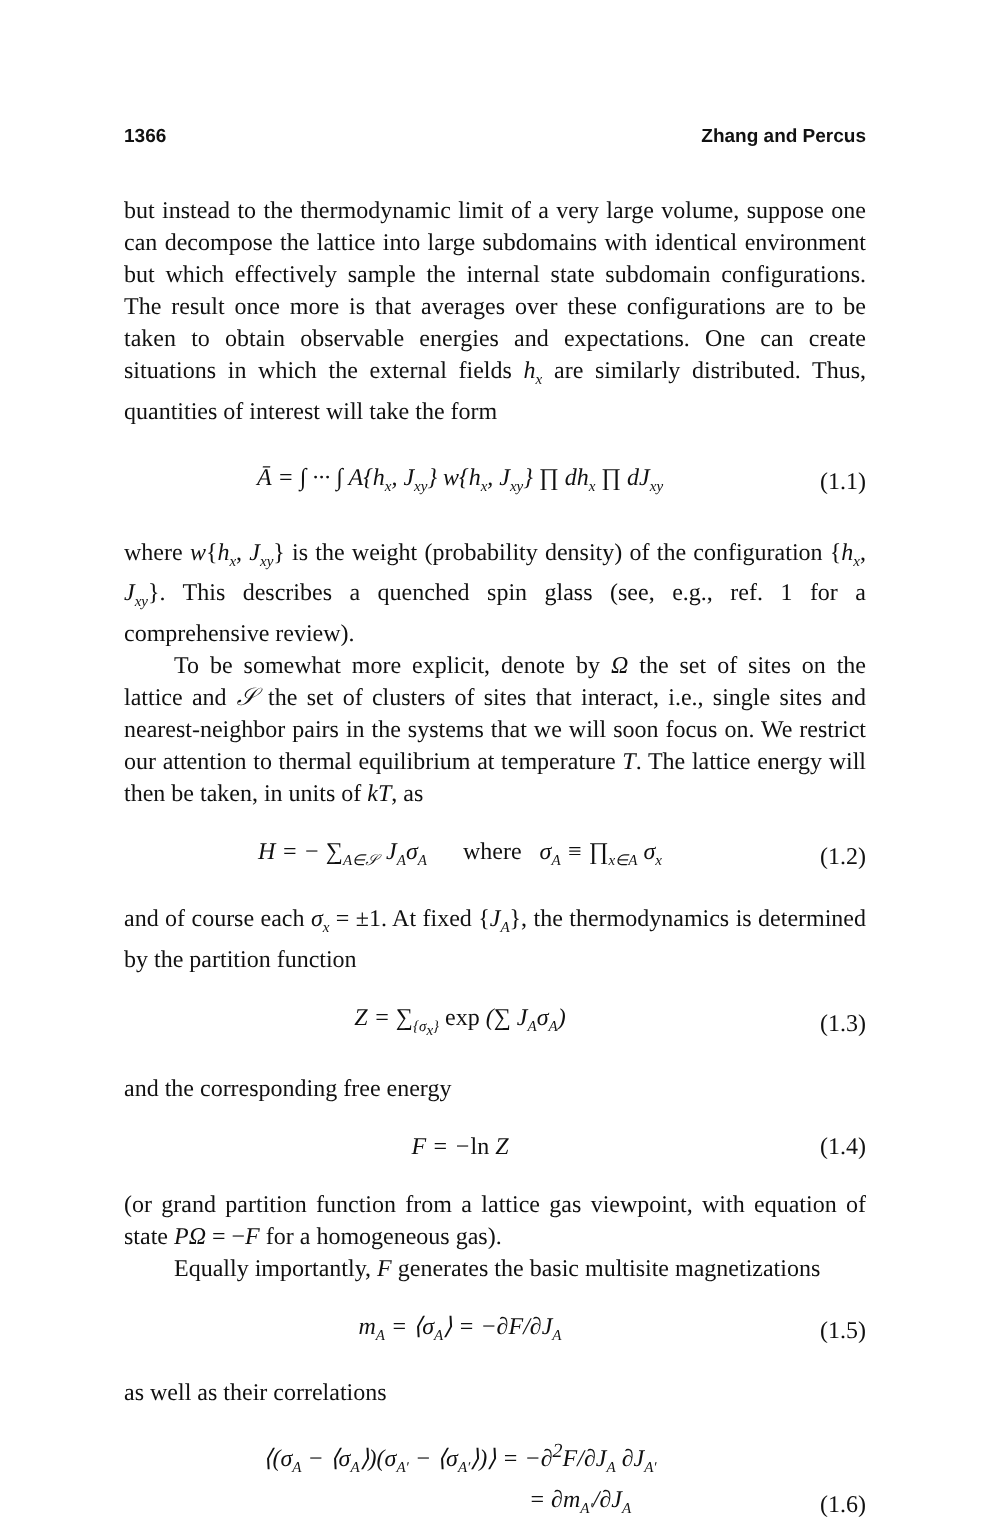1366 Zhang and Percus
but instead to the thermodynamic limit of a very large volume, suppose one can decompose the lattice into large subdomains with identical environment but which effectively sample the internal state subdomain configurations. The result once more is that averages over these configurations are to be taken to obtain observable energies and expectations. One can create situations in which the external fields h<sub>x</sub> are similarly distributed. Thus, quantities of interest will take the form
Ā = ∫ ··· ∫ A{h<sub>x</sub>, J<sub>xy</sub>} w{h<sub>x</sub>, J<sub>xy</sub>} ∏ dh<sub>x</sub> ∏ dJ<sub>xy</sub> (1.1)
where w{h<sub>x</sub>, J<sub>xy</sub>} is the weight (probability density) of the configuration {h<sub>x</sub>, J<sub>xy</sub>}. This describes a quenched spin glass (see, e.g., ref. 1 for a comprehensive review).
To be somewhat more explicit, denote by Ω the set of sites on the lattice and 𝒮 the set of clusters of sites that interact, i.e., single sites and nearest-neighbor pairs in the systems that we will soon focus on. We restrict our attention to thermal equilibrium at temperature T. The lattice energy will then be taken, in units of kT, as
H = − ∑<sub>A∈𝒮</sub> J<sub>A</sub>σ<sub>A</sub> where σ<sub>A</sub> ≡ ∏<sub>x∈A</sub> σ<sub>x</sub> (1.2)
and of course each σ<sub>x</sub> = ±1. At fixed {J<sub>A</sub>}, the thermodynamics is determined by the partition function
Z = ∑<sub>{σ<sub>x</sub>}</sub> exp (∑ J<sub>A</sub>σ<sub>A</sub>) (1.3)
and the corresponding free energy
F = −ln Z (1.4)
(or grand partition function from a lattice gas viewpoint, with equation of state PΩ = −F for a homogeneous gas).
Equally importantly, F generates the basic multisite magnetizations
m<sub>A</sub> = ⟨σ<sub>A</sub>⟩ = −∂F/∂J<sub>A</sub> (1.5)
as well as their correlations
⟨(σ<sub>A</sub> − ⟨σ<sub>A</sub>⟩)(σ<sub>A′</sub> − ⟨σ<sub>A′</sub>⟩)⟩ = −∂<sup>2</sup>F/∂J<sub>A</sub> ∂J<sub>A′</sub>
= ∂m<sub>A′</sub>/∂J<sub>A</sub> (1.6)